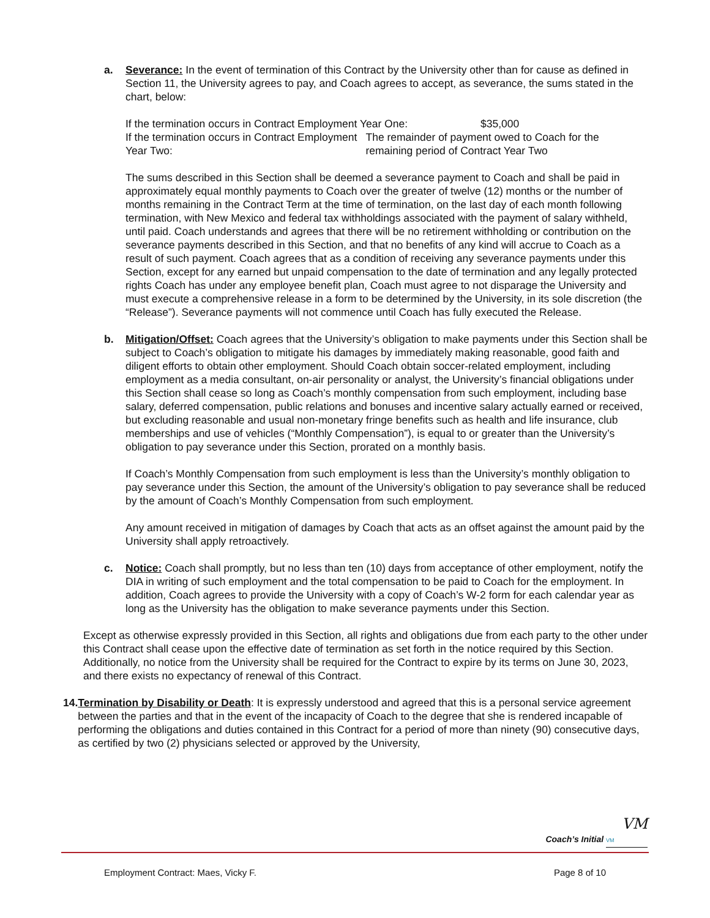a. Severance: In the event of termination of this Contract by the University other than for cause as defined in Section 11, the University agrees to pay, and Coach agrees to accept, as severance, the sums stated in the chart, below:
If the termination occurs in Contract Employment Year One:
$35,000
If the termination occurs in Contract Employment Year Two:
The remainder of payment owed to Coach for the remaining period of Contract Year Two
The sums described in this Section shall be deemed a severance payment to Coach and shall be paid in approximately equal monthly payments to Coach over the greater of twelve (12) months or the number of months remaining in the Contract Term at the time of termination, on the last day of each month following termination, with New Mexico and federal tax withholdings associated with the payment of salary withheld, until paid. Coach understands and agrees that there will be no retirement withholding or contribution on the severance payments described in this Section, and that no benefits of any kind will accrue to Coach as a result of such payment. Coach agrees that as a condition of receiving any severance payments under this Section, except for any earned but unpaid compensation to the date of termination and any legally protected rights Coach has under any employee benefit plan, Coach must agree to not disparage the University and must execute a comprehensive release in a form to be determined by the University, in its sole discretion (the “Release”). Severance payments will not commence until Coach has fully executed the Release.
b. Mitigation/Offset: Coach agrees that the University’s obligation to make payments under this Section shall be subject to Coach’s obligation to mitigate his damages by immediately making reasonable, good faith and diligent efforts to obtain other employment. Should Coach obtain soccer-related employment, including employment as a media consultant, on-air personality or analyst, the University’s financial obligations under this Section shall cease so long as Coach’s monthly compensation from such employment, including base salary, deferred compensation, public relations and bonuses and incentive salary actually earned or received, but excluding reasonable and usual non-monetary fringe benefits such as health and life insurance, club memberships and use of vehicles (“Monthly Compensation”), is equal to or greater than the University’s obligation to pay severance under this Section, prorated on a monthly basis.
If Coach’s Monthly Compensation from such employment is less than the University’s monthly obligation to pay severance under this Section, the amount of the University’s obligation to pay severance shall be reduced by the amount of Coach’s Monthly Compensation from such employment.
Any amount received in mitigation of damages by Coach that acts as an offset against the amount paid by the University shall apply retroactively.
c. Notice: Coach shall promptly, but no less than ten (10) days from acceptance of other employment, notify the DIA in writing of such employment and the total compensation to be paid to Coach for the employment. In addition, Coach agrees to provide the University with a copy of Coach’s W-2 form for each calendar year as long as the University has the obligation to make severance payments under this Section.
Except as otherwise expressly provided in this Section, all rights and obligations due from each party to the other under this Contract shall cease upon the effective date of termination as set forth in the notice required by this Section. Additionally, no notice from the University shall be required for the Contract to expire by its terms on June 30, 2023, and there exists no expectancy of renewal of this Contract.
14. Termination by Disability or Death: It is expressly understood and agreed that this is a personal service agreement between the parties and that in the event of the incapacity of Coach to the degree that she is rendered incapable of performing the obligations and duties contained in this Contract for a period of more than ninety (90) consecutive days, as certified by two (2) physicians selected or approved by the University,
VM
Coach’s Initial VM
Employment Contract: Maes, Vicky F. Page 8 of 10